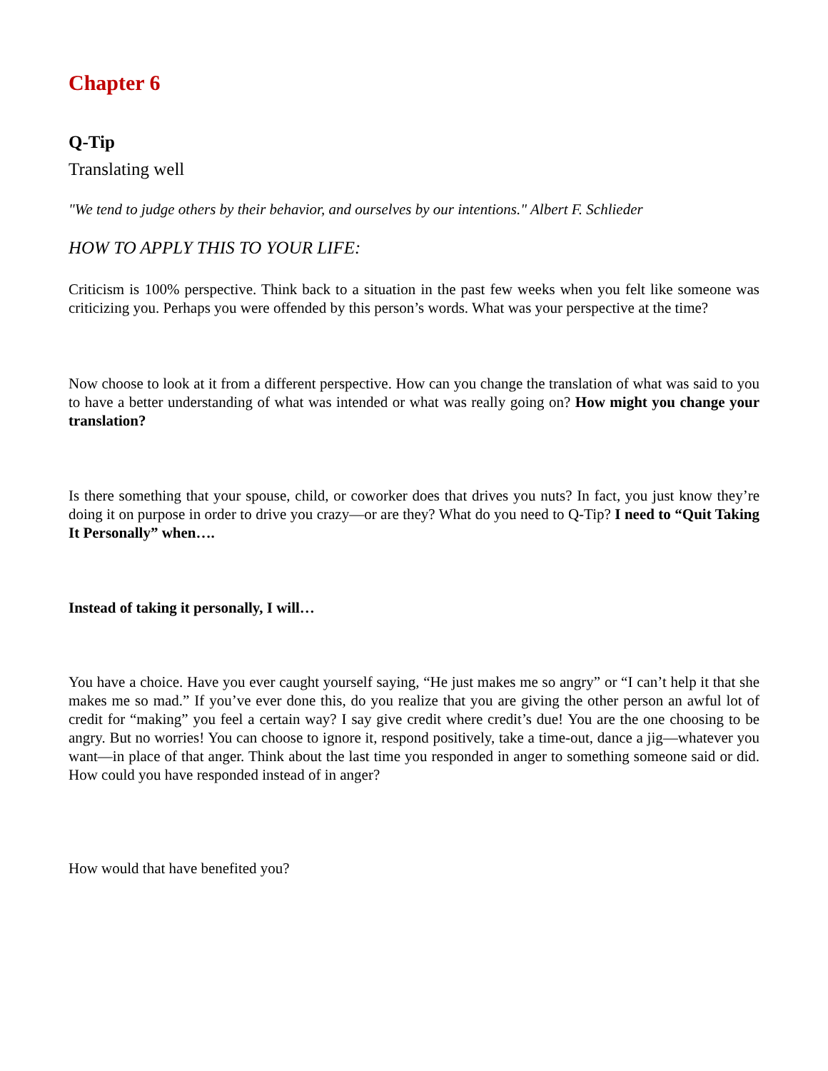Chapter 6
Q-Tip
Translating well
"We tend to judge others by their behavior, and ourselves by our intentions." Albert F. Schlieder
HOW TO APPLY THIS TO YOUR LIFE:
Criticism is 100% perspective. Think back to a situation in the past few weeks when you felt like someone was criticizing you. Perhaps you were offended by this person’s words. What was your perspective at the time?
Now choose to look at it from a different perspective. How can you change the translation of what was said to you to have a better understanding of what was intended or what was really going on? How might you change your translation?
Is there something that your spouse, child, or coworker does that drives you nuts? In fact, you just know they’re doing it on purpose in order to drive you crazy—or are they? What do you need to Q-Tip? I need to “Quit Taking It Personally” when….
Instead of taking it personally, I will…
You have a choice. Have you ever caught yourself saying, “He just makes me so angry” or “I can’t help it that she makes me so mad.” If you’ve ever done this, do you realize that you are giving the other person an awful lot of credit for “making” you feel a certain way? I say give credit where credit’s due! You are the one choosing to be angry. But no worries! You can choose to ignore it, respond positively, take a time-out, dance a jig—whatever you want—in place of that anger. Think about the last time you responded in anger to something someone said or did. How could you have responded instead of in anger?
How would that have benefited you?